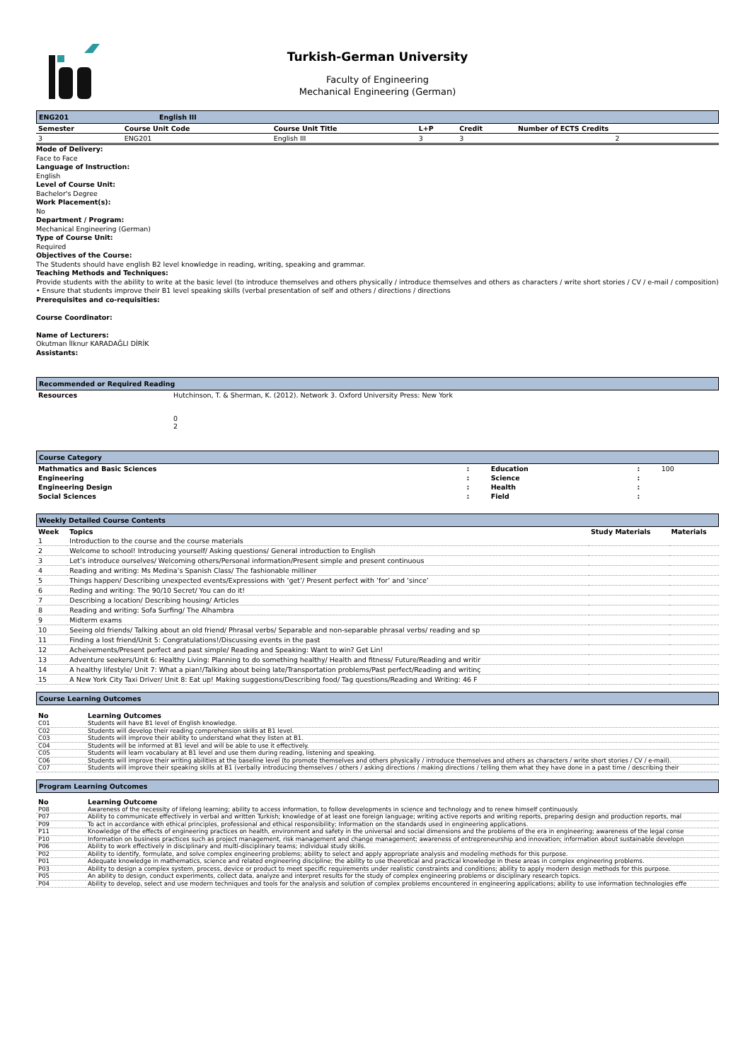Turkish-German University
Faculty of Engineering
Mechanical Engineering (German)
ENG201 English III
| Semester | Course Unit Code | Course Unit Title | L+P | Credit | Number of ECTS Credits |
| --- | --- | --- | --- | --- | --- |
| 3 | ENG201 | English III | 3 | 3 | 2 |
Mode of Delivery:
Face to Face
Language of Instruction:
English
Level of Course Unit:
Bachelor's Degree
Work Placement(s):
No
Department / Program:
Mechanical Engineering (German)
Type of Course Unit:
Required
Objectives of the Course:
The Students should have english B2 level knowledge in reading, writing, speaking and grammar.
Teaching Methods and Techniques:
Provide students with the ability to write at the basic level (to introduce themselves and others physically / introduce themselves and others as characters / write short stories / CV / e-mail / composition) • Ensure that students improve their B1 level speaking skills (verbal presentation of self and others / directions / directions
Prerequisites and co-requisities:
Course Coordinator:
Name of Lecturers:
Okutman İlknur KARADAĞLI DİRİK
Assistants:
Recommended or Required Reading
| Resources | Hutchinson, T. & Sherman, K. (2012). Network 3. Oxford University Press: New York 0 2 |
Course Category
| Mathmatics and Basic Sciences | : | Education | : | 100 |
| Engineering | : | Science | : | |
| Engineering Design | : | Health | : | |
| Social Sciences | : | Field | : | |
Weekly Detailed Course Contents
| Week | Topics | Study Materials | Materials |
| --- | --- | --- | --- |
| 1 | Introduction to the course and the course materials | | |
| 2 | Welcome to school! Introducing yourself/ Asking questions/ General introduction to English | | |
| 3 | Let’s introduce ourselves/ Welcoming others/Personal information/Present simple and present continuous | | |
| 4 | Reading and writing: Ms Medina’s Spanish Class/ The fashionable milliner | | |
| 5 | Things happen/ Describing unexpected events/Expressions with ‘get’/ Present perfect with ‘for’ and ‘since’ | | |
| 6 | Reding and writing: The 90/10 Secret/ You can do it! | | |
| 7 | Describing a location/ Describing housing/ Articles | | |
| 8 | Reading and writing: Sofa Surfing/ The Alhambra | | |
| 9 | Midterm exams | | |
| 10 | Seeing old friends/ Talking about an old friend/ Phrasal verbs/ Separable and non-separable phrasal verbs/ reading and sp | | |
| 11 | Finding a lost friend/Unit 5: Congratulations!/Discussing events in the past | | |
| 12 | Acheivements/Present perfect and past simple/ Reading and Speaking: Want to win? Get Lin! | | |
| 13 | Adventure seekers/Unit 6: Healthy Living: Planning to do something healthy/ Health and fitness/ Future/Reading and writir | | |
| 14 | A healthy lifestyle/ Unit 7: What a pian!/Talking about being late/Transportation problems/Past perfect/Reading and writinç | | |
| 15 | A New York City Taxi Driver/ Unit 8: Eat up! Making suggestions/Describing food/ Tag questions/Reading and Writing: 46 F | | |
Course Learning Outcomes
| No | Learning Outcomes |
| --- | --- |
| C01 | Students will have B1 level of English knowledge. |
| C02 | Students will develop their reading comprehension skills at B1 level. |
| C03 | Students will improve their ability to understand what they listen at B1. |
| C04 | Students will be informed at B1 level and will be able to use it effectively. |
| C05 | Students will learn vocabulary at B1 level and use them during reading, listening and speaking. |
| C06 | Students will improve their writing abilities at the baseline level (to promote themselves and others physically / introduce themselves and others as characters / write short stories / CV / e-mail). |
| C07 | Students will improve their speaking skills at B1 (verbally introducing themselves / others / asking directions / making directions / telling them what they have done in a past time / describing their |
Program Learning Outcomes
| No | Learning Outcome |
| --- | --- |
| P08 | Awareness of the necessity of lifelong learning; ability to access information, to follow developments in science and technology and to renew himself continuously. |
| P07 | Ability to communicate effectively in verbal and written Turkish; knowledge of at least one foreign language; writing active reports and writing reports, preparing design and production reports, mal |
| P09 | To act in accordance with ethical principles, professional and ethical responsibility; Information on the standards used in engineering applications. |
| P11 | Knowledge of the effects of engineering practices on health, environment and safety in the universal and social dimensions and the problems of the era in engineering; awareness of the legal conse |
| P10 | Information on business practices such as project management, risk management and change management; awareness of entrepreneurship and innovation; information about sustainable developn |
| P06 | Ability to work effectively in disciplinary and multi-disciplinary teams; individual study skills. |
| P02 | Ability to identify, formulate, and solve complex engineering problems; ability to select and apply appropriate analysis and modeling methods for this purpose. |
| P01 | Adequate knowledge in mathematics, science and related engineering discipline; the ability to use theoretical and practical knowledge in these areas in complex engineering problems. |
| P03 | Ability to design a complex system, process, device or product to meet specific requirements under realistic constraints and conditions; ability to apply modern design methods for this purpose. |
| P05 | An ability to design, conduct experiments, collect data, analyze and interpret results for the study of complex engineering problems or disciplinary research topics. |
| P04 | Ability to develop, select and use modern techniques and tools for the analysis and solution of complex problems encountered in engineering applications; ability to use information technologies effe |